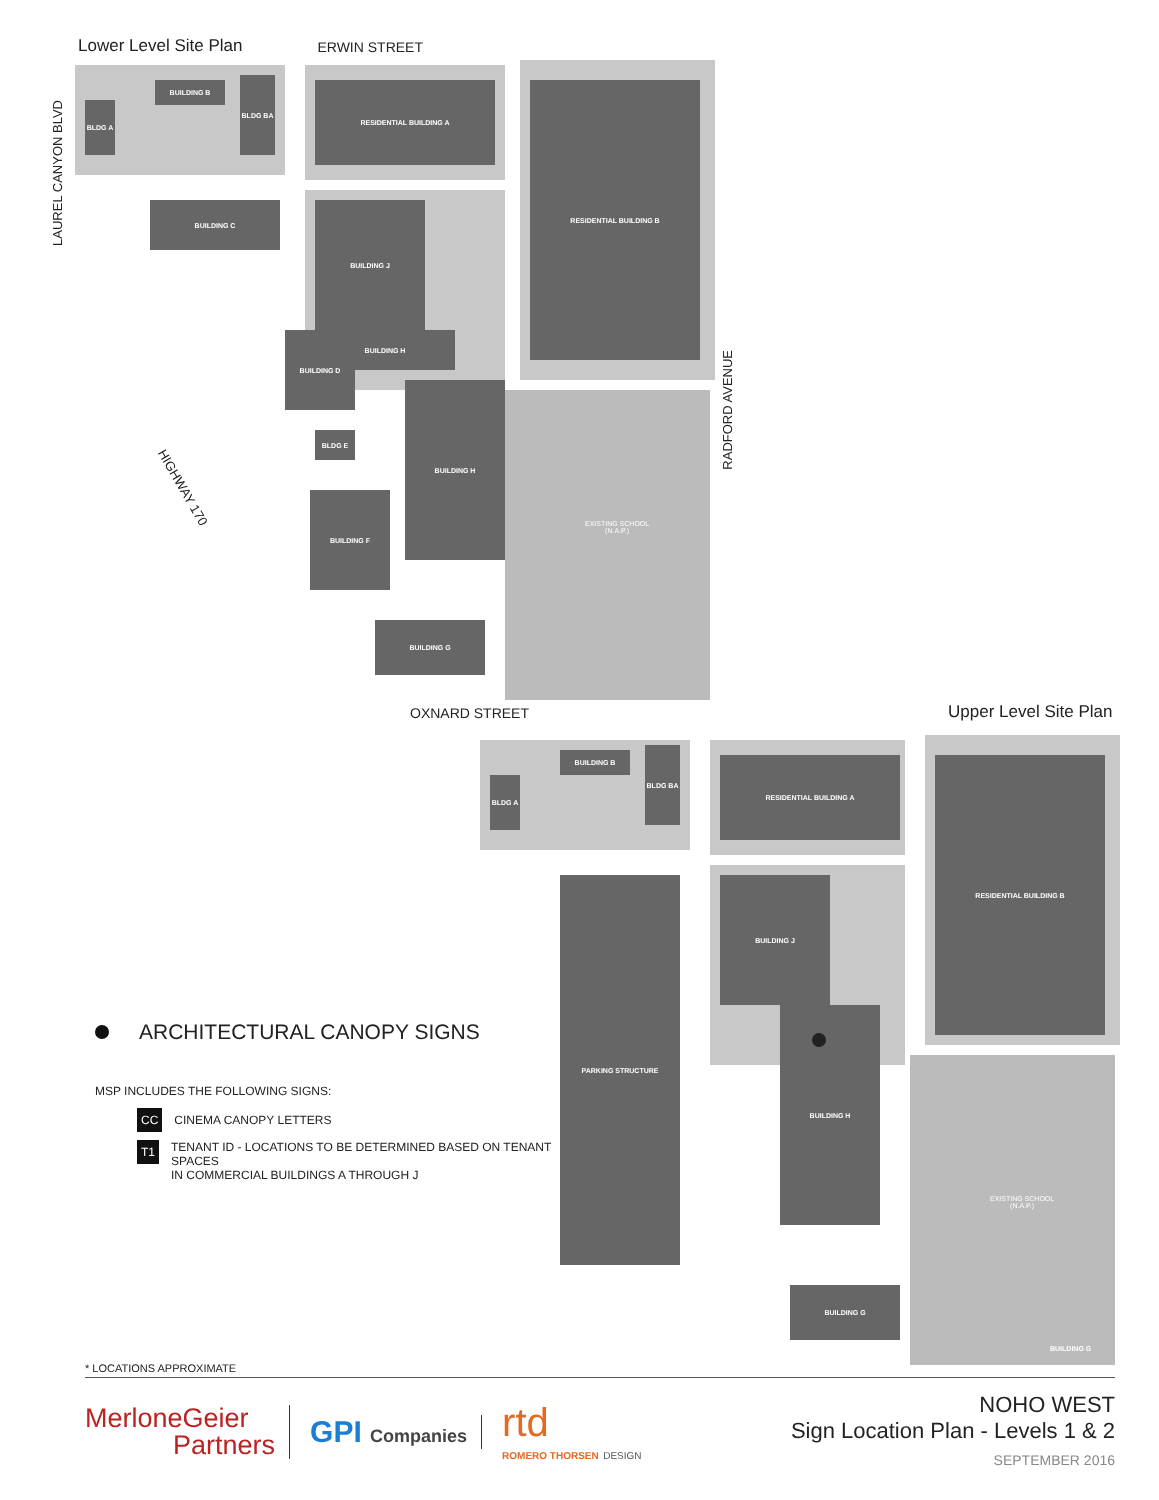Lower Level Site Plan ERWIN STREET
RESIDENTIAL BUILDING A RESIDENTIAL BUILDING B
BUILDING J
BUILDING B
BUILDING H
BUILDING H
BUILDING G
BUILDING C
BUILDING D
BUILDING F
BLDG E
BLDG A
BLDG BA
EXISTING SCHOOL
(N.A.P.)
LAUREL CANYON BLVD
RADFORD AVENUE
HIGHWAY 170
OXNARD STREET Upper Level Site Plan
RESIDENTIAL BUILDING A RESIDENTIAL BUILDING B
BUILDING B
BLDG A
BLDG BA
BUILDING J
PARKING STRUCTURE
BUILDING H
BUILDING G
EXISTING SCHOOL
(N.A.P.)
BUILDING G
ARCHITECTURAL CANOPY SIGNS
MSP INCLUDES THE FOLLOWING SIGNS:
CC CINEMA CANOPY LETTERS
T1 TENANT ID - LOCATIONS TO BE DETERMINED BASED ON TENANT SPACES
IN COMMERCIAL BUILDINGS A THROUGH J
* LOCATIONS APPROXIMATE
MerloneGeier
Partners
GPI Companies
rtd
ROMERO THORSEN DESIGN
NOHO WEST
Sign Location Plan - Levels 1 & 2
SEPTEMBER 2016